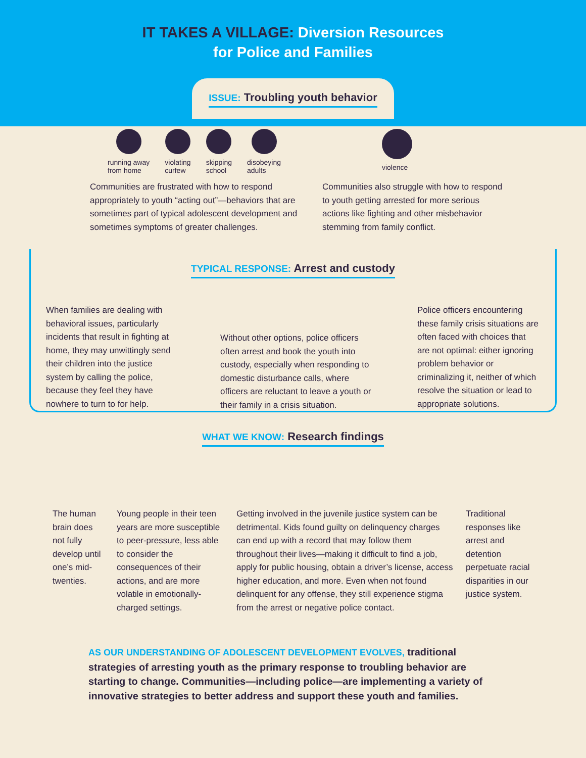IT TAKES A VILLAGE: Diversion Resources
for Police and Families
ISSUE: Troubling youth behavior
running away
from home
violating
curfew
skipping
school
disobeying
adults
violence
Communities are frustrated with how to respond appropriately to youth “acting out”—behaviors that are sometimes part of typical adolescent development and sometimes symptoms of greater challenges.
Communities also struggle with how to respond to youth getting arrested for more serious actions like fighting and other misbehavior stemming from family conflict.
TYPICAL RESPONSE: Arrest and custody
When families are dealing with behavioral issues, particularly incidents that result in fighting at home, they may unwittingly send their children into the justice system by calling the police, because they feel they have nowhere to turn to for help.
Without other options, police officers often arrest and book the youth into custody, especially when responding to domestic disturbance calls, where officers are reluctant to leave a youth or their family in a crisis situation.
Police officers encountering these family crisis situations are often faced with choices that are not optimal: either ignoring problem behavior or criminalizing it, neither of which resolve the situation or lead to appropriate solutions.
WHAT WE KNOW: Research findings
The human brain does not fully develop until one’s mid-twenties.
Young people in their teen years are more susceptible to peer-pressure, less able to consider the consequences of their actions, and are more volatile in emotionally-charged settings.
Getting involved in the juvenile justice system can be detrimental. Kids found guilty on delinquency charges can end up with a record that may follow them throughout their lives—making it difficult to find a job, apply for public housing, obtain a driver’s license, access higher education, and more. Even when not found delinquent for any offense, they still experience stigma from the arrest or negative police contact.
Traditional responses like arrest and detention perpetuate racial disparities in our justice system.
AS OUR UNDERSTANDING OF ADOLESCENT DEVELOPMENT EVOLVES, traditional strategies of arresting youth as the primary response to troubling behavior are starting to change. Communities—including police—are implementing a variety of innovative strategies to better address and support these youth and families.